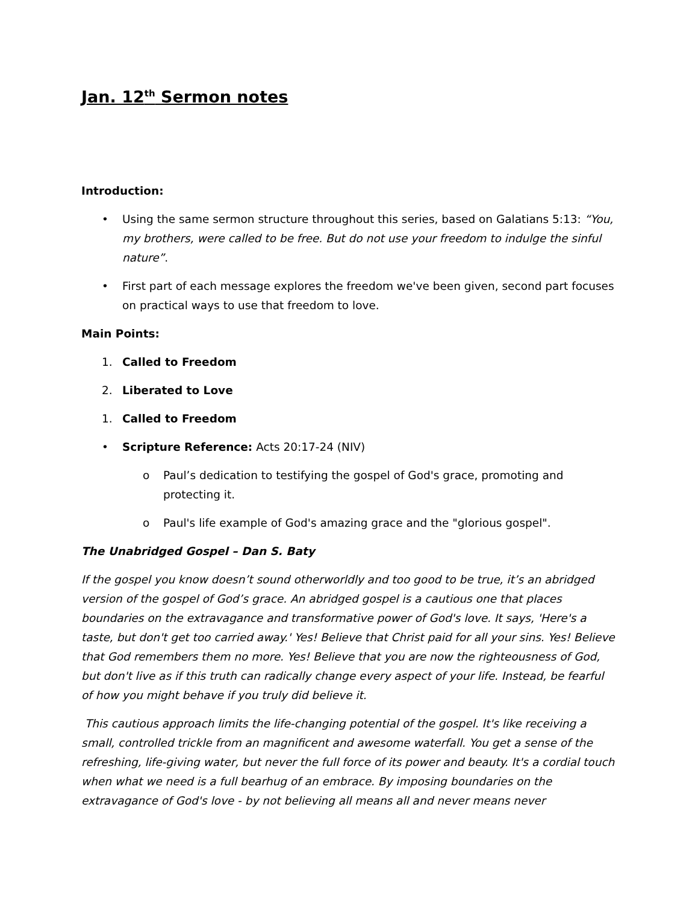Jan. 12<sup>th</sup> Sermon notes
Introduction:
• Using the same sermon structure throughout this series, based on Galatians 5:13: “You, my brothers, were called to be free. But do not use your freedom to indulge the sinful nature”.
• First part of each message explores the freedom we've been given, second part focuses on practical ways to use that freedom to love.
Main Points:
1. Called to Freedom
2. Liberated to Love
1. Called to Freedom
• Scripture Reference: Acts 20:17-24 (NIV)
o Paul’s dedication to testifying the gospel of God's grace, promoting and protecting it.
o Paul's life example of God's amazing grace and the "glorious gospel".
The Unabridged Gospel – Dan S. Baty
If the gospel you know doesn’t sound otherworldly and too good to be true, it’s an abridged version of the gospel of God’s grace. An abridged gospel is a cautious one that places boundaries on the extravagance and transformative power of God's love. It says, 'Here's a taste, but don't get too carried away.' Yes! Believe that Christ paid for all your sins. Yes! Believe that God remembers them no more. Yes! Believe that you are now the righteousness of God, but don't live as if this truth can radically change every aspect of your life. Instead, be fearful of how you might behave if you truly did believe it.
This cautious approach limits the life-changing potential of the gospel. It's like receiving a small, controlled trickle from an magnificent and awesome waterfall. You get a sense of the refreshing, life-giving water, but never the full force of its power and beauty. It's a cordial touch when what we need is a full bearhug of an embrace. By imposing boundaries on the extravagance of God's love - by not believing all means all and never means never